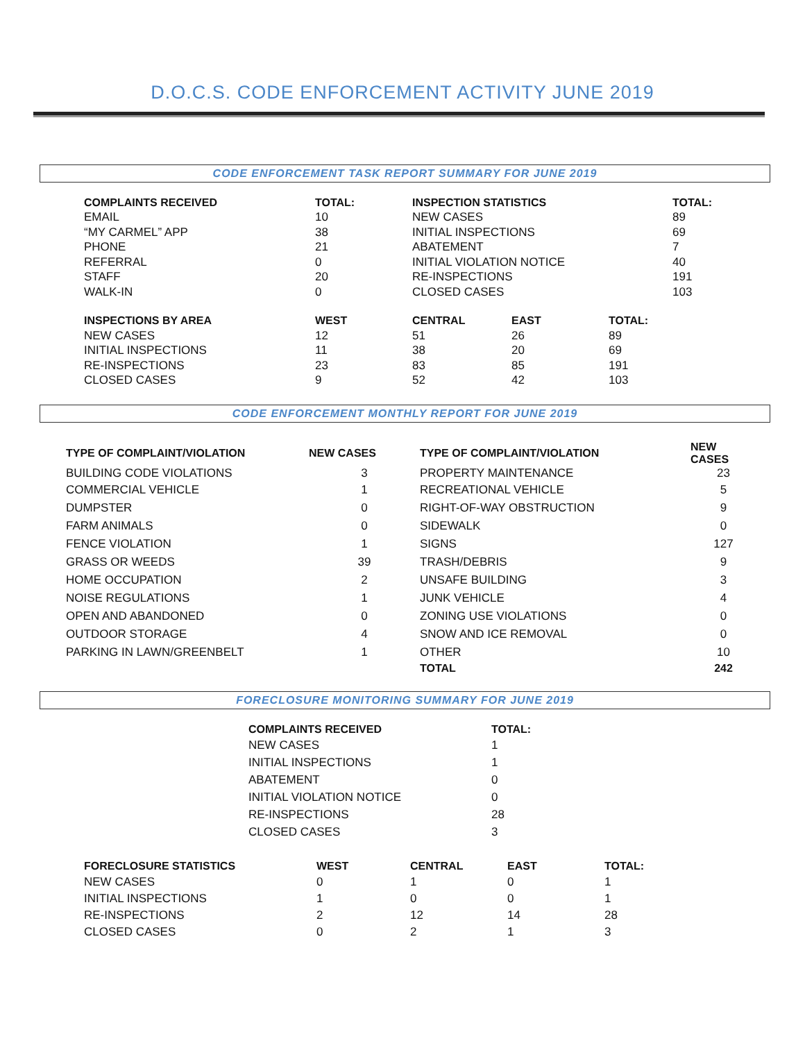D.O.C.S. CODE ENFORCEMENT ACTIVITY JUNE 2019
CODE ENFORCEMENT TASK REPORT SUMMARY FOR JUNE 2019
| COMPLAINTS RECEIVED | TOTAL: | INSPECTION STATISTICS | | | TOTAL: |
| --- | --- | --- | --- | --- | --- |
| EMAIL | 10 | NEW CASES | | | 89 |
| “MY CARMEL” APP | 38 | INITIAL INSPECTIONS | | | 69 |
| PHONE | 21 | ABATEMENT | | | 7 |
| REFERRAL | 0 | INITIAL VIOLATION NOTICE | | | 40 |
| STAFF | 20 | RE-INSPECTIONS | | | 191 |
| WALK-IN | 0 | CLOSED CASES | | | 103 |
| INSPECTIONS BY AREA | WEST | CENTRAL | EAST | TOTAL: | |
| NEW CASES | 12 | 51 | 26 | 89 | |
| INITIAL INSPECTIONS | 11 | 38 | 20 | 69 | |
| RE-INSPECTIONS | 23 | 83 | 85 | 191 | |
| CLOSED CASES | 9 | 52 | 42 | 103 | |
CODE ENFORCEMENT MONTHLY REPORT FOR JUNE 2019
| TYPE OF COMPLAINT/VIOLATION | NEW CASES | TYPE OF COMPLAINT/VIOLATION | NEW CASES |
| --- | --- | --- | --- |
| BUILDING CODE VIOLATIONS | 3 | PROPERTY MAINTENANCE | 23 |
| COMMERCIAL VEHICLE | 1 | RECREATIONAL VEHICLE | 5 |
| DUMPSTER | 0 | RIGHT-OF-WAY OBSTRUCTION | 9 |
| FARM ANIMALS | 0 | SIDEWALK | 0 |
| FENCE VIOLATION | 1 | SIGNS | 127 |
| GRASS OR WEEDS | 39 | TRASH/DEBRIS | 9 |
| HOME OCCUPATION | 2 | UNSAFE BUILDING | 3 |
| NOISE REGULATIONS | 1 | JUNK VEHICLE | 4 |
| OPEN AND ABANDONED | 0 | ZONING USE VIOLATIONS | 0 |
| OUTDOOR STORAGE | 4 | SNOW AND ICE REMOVAL | 0 |
| PARKING IN LAWN/GREENBELT | 1 | OTHER | 10 |
| | | TOTAL | 242 |
FORECLOSURE MONITORING SUMMARY FOR JUNE 2019
| COMPLAINTS RECEIVED | TOTAL: |
| --- | --- |
| NEW CASES | 1 |
| INITIAL INSPECTIONS | 1 |
| ABATEMENT | 0 |
| INITIAL VIOLATION NOTICE | 0 |
| RE-INSPECTIONS | 28 |
| CLOSED CASES | 3 |
| FORECLOSURE STATISTICS | WEST | CENTRAL | EAST | TOTAL: |
| --- | --- | --- | --- | --- |
| NEW CASES | 0 | 1 | 0 | 1 |
| INITIAL INSPECTIONS | 1 | 0 | 0 | 1 |
| RE-INSPECTIONS | 2 | 12 | 14 | 28 |
| CLOSED CASES | 0 | 2 | 1 | 3 |